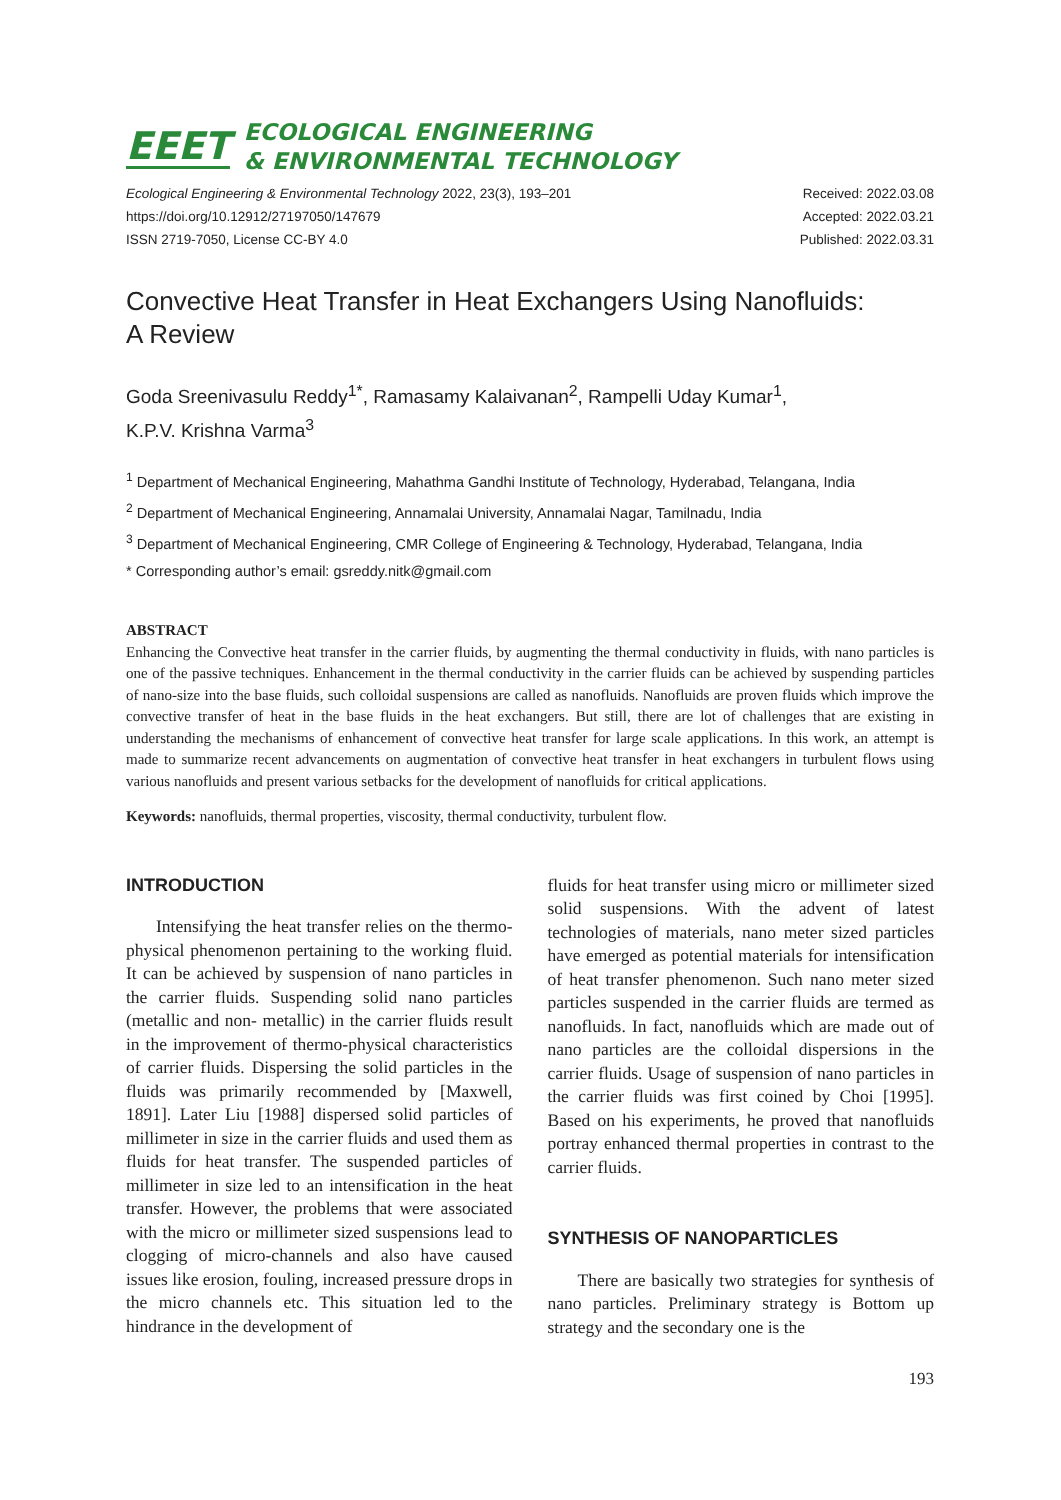EEET
ECOLOGICAL ENGINEERING
& ENVIRONMENTAL TECHNOLOGY
Ecological Engineering & Environmental Technology 2022, 23(3), 193–201
https://doi.org/10.12912/27197050/147679
ISSN 2719-7050, License CC-BY 4.0
Received: 2022.03.08
Accepted: 2022.03.21
Published: 2022.03.31
Convective Heat Transfer in Heat Exchangers Using Nanofluids:
A Review
Goda Sreenivasulu Reddy<sup>1*</sup>, Ramasamy Kalaivanan<sup>2</sup>, Rampelli Uday Kumar<sup>1</sup>,
K.P.V. Krishna Varma<sup>3</sup>
<sup>1</sup> Department of Mechanical Engineering, Mahathma Gandhi Institute of Technology, Hyderabad, Telangana, India
<sup>2</sup> Department of Mechanical Engineering, Annamalai University, Annamalai Nagar, Tamilnadu, India
<sup>3</sup> Department of Mechanical Engineering, CMR College of Engineering & Technology, Hyderabad, Telangana, India
* Corresponding author’s email: gsreddy.nitk@gmail.com
ABSTRACT
Enhancing the Convective heat transfer in the carrier fluids, by augmenting the thermal conductivity in fluids, with nano particles is one of the passive techniques. Enhancement in the thermal conductivity in the carrier fluids can be achieved by suspending particles of nano-size into the base fluids, such colloidal suspensions are called as nanofluids. Nanofluids are proven fluids which improve the convective transfer of heat in the base fluids in the heat exchangers. But still, there are lot of challenges that are existing in understanding the mechanisms of enhancement of convective heat transfer for large scale applications. In this work, an attempt is made to summarize recent advancements on augmentation of convective heat transfer in heat exchangers in turbulent flows using various nanofluids and present various setbacks for the development of nanofluids for critical applications.
Keywords: nanofluids, thermal properties, viscosity, thermal conductivity, turbulent flow.
INTRODUCTION
Intensifying the heat transfer relies on the thermo-physical phenomenon pertaining to the working fluid. It can be achieved by suspension of nano particles in the carrier fluids. Suspending solid nano particles (metallic and non- metallic) in the carrier fluids result in the improvement of thermo-physical characteristics of carrier fluids. Dispersing the solid particles in the fluids was primarily recommended by [Maxwell, 1891]. Later Liu [1988] dispersed solid particles of millimeter in size in the carrier fluids and used them as fluids for heat transfer. The suspended particles of millimeter in size led to an intensification in the heat transfer. However, the problems that were associated with the micro or millimeter sized suspensions lead to clogging of micro-channels and also have caused issues like erosion, fouling, increased pressure drops in the micro channels etc. This situation led to the hindrance in the development of
fluids for heat transfer using micro or millimeter sized solid suspensions. With the advent of latest technologies of materials, nano meter sized particles have emerged as potential materials for intensification of heat transfer phenomenon. Such nano meter sized particles suspended in the carrier fluids are termed as nanofluids. In fact, nanofluids which are made out of nano particles are the colloidal dispersions in the carrier fluids. Usage of suspension of nano particles in the carrier fluids was first coined by Choi [1995]. Based on his experiments, he proved that nanofluids portray enhanced thermal properties in contrast to the carrier fluids.
SYNTHESIS OF NANOPARTICLES
There are basically two strategies for synthesis of nano particles. Preliminary strategy is Bottom up strategy and the secondary one is the
193